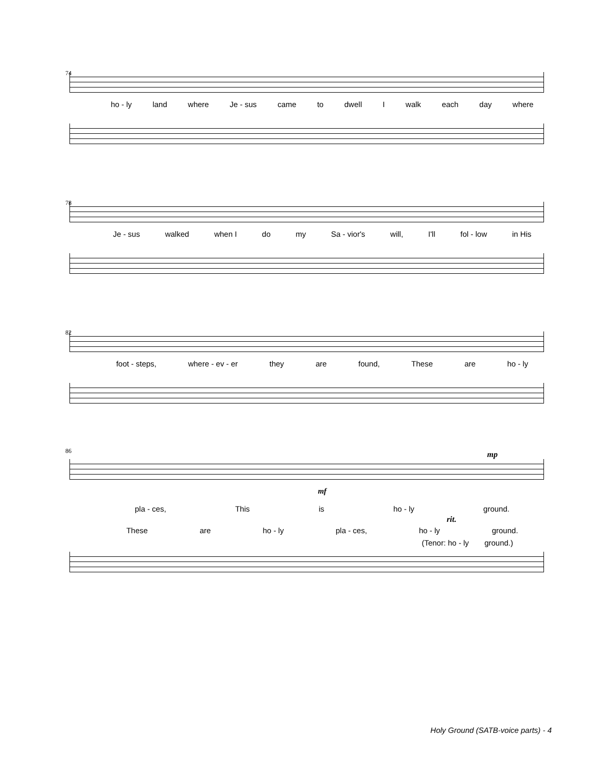74
ho - ly land where Je - sus came to dwell I walk each day where
78
Je - sus walked when I do my Sa - vior's will, I'll fol - low in His
82
foot - steps, where - ev - er they are found, These are ho - ly
86
mp
mf
pla - ces, This is ho - ly ground.
rit.
These are ho - ly pla - ces, ho - ly ground.
(Tenor: ho - ly ground.)
Holy Ground (SATB-voice parts) - 4